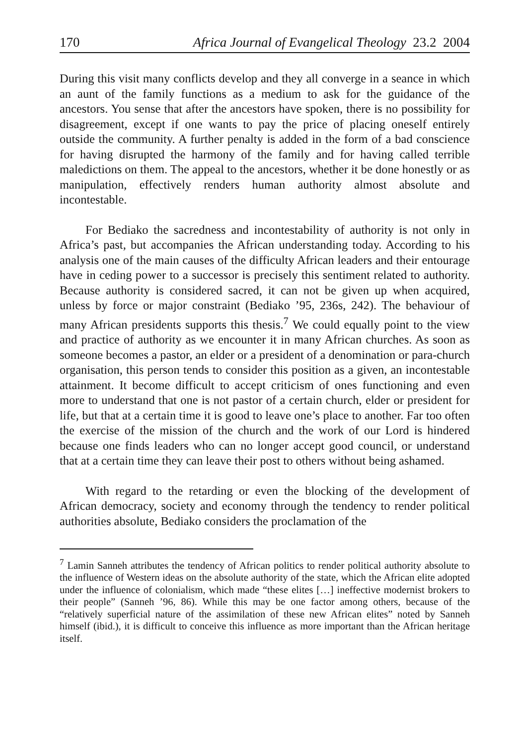170 Africa Journal of Evangelical Theology 23.2 2004
During this visit many conflicts develop and they all converge in a seance in which an aunt of the family functions as a medium to ask for the guidance of the ancestors. You sense that after the ancestors have spoken, there is no possibility for disagreement, except if one wants to pay the price of placing oneself entirely outside the community. A further penalty is added in the form of a bad conscience for having disrupted the harmony of the family and for having called terrible maledictions on them. The appeal to the ancestors, whether it be done honestly or as manipulation, effectively renders human authority almost absolute and incontestable.
For Bediako the sacredness and incontestability of authority is not only in Africa’s past, but accompanies the African understanding today. According to his analysis one of the main causes of the difficulty African leaders and their entourage have in ceding power to a successor is precisely this sentiment related to authority. Because authority is considered sacred, it can not be given up when acquired, unless by force or major constraint (Bediako ’95, 236s, 242). The behaviour of many African presidents supports this thesis.<sup>7</sup> We could equally point to the view and practice of authority as we encounter it in many African churches. As soon as someone becomes a pastor, an elder or a president of a denomination or para-church organisation, this person tends to consider this position as a given, an incontestable attainment. It become difficult to accept criticism of ones functioning and even more to understand that one is not pastor of a certain church, elder or president for life, but that at a certain time it is good to leave one’s place to another. Far too often the exercise of the mission of the church and the work of our Lord is hindered because one finds leaders who can no longer accept good council, or understand that at a certain time they can leave their post to others without being ashamed.
With regard to the retarding or even the blocking of the development of African democracy, society and economy through the tendency to render political authorities absolute, Bediako considers the proclamation of the
<sup>7</sup> Lamin Sanneh attributes the tendency of African politics to render political authority absolute to the influence of Western ideas on the absolute authority of the state, which the African elite adopted under the influence of colonialism, which made “these elites […] ineffective modernist brokers to their people” (Sanneh ’96, 86). While this may be one factor among others, because of the “relatively superficial nature of the assimilation of these new African elites” noted by Sanneh himself (ibid.), it is difficult to conceive this influence as more important than the African heritage itself.